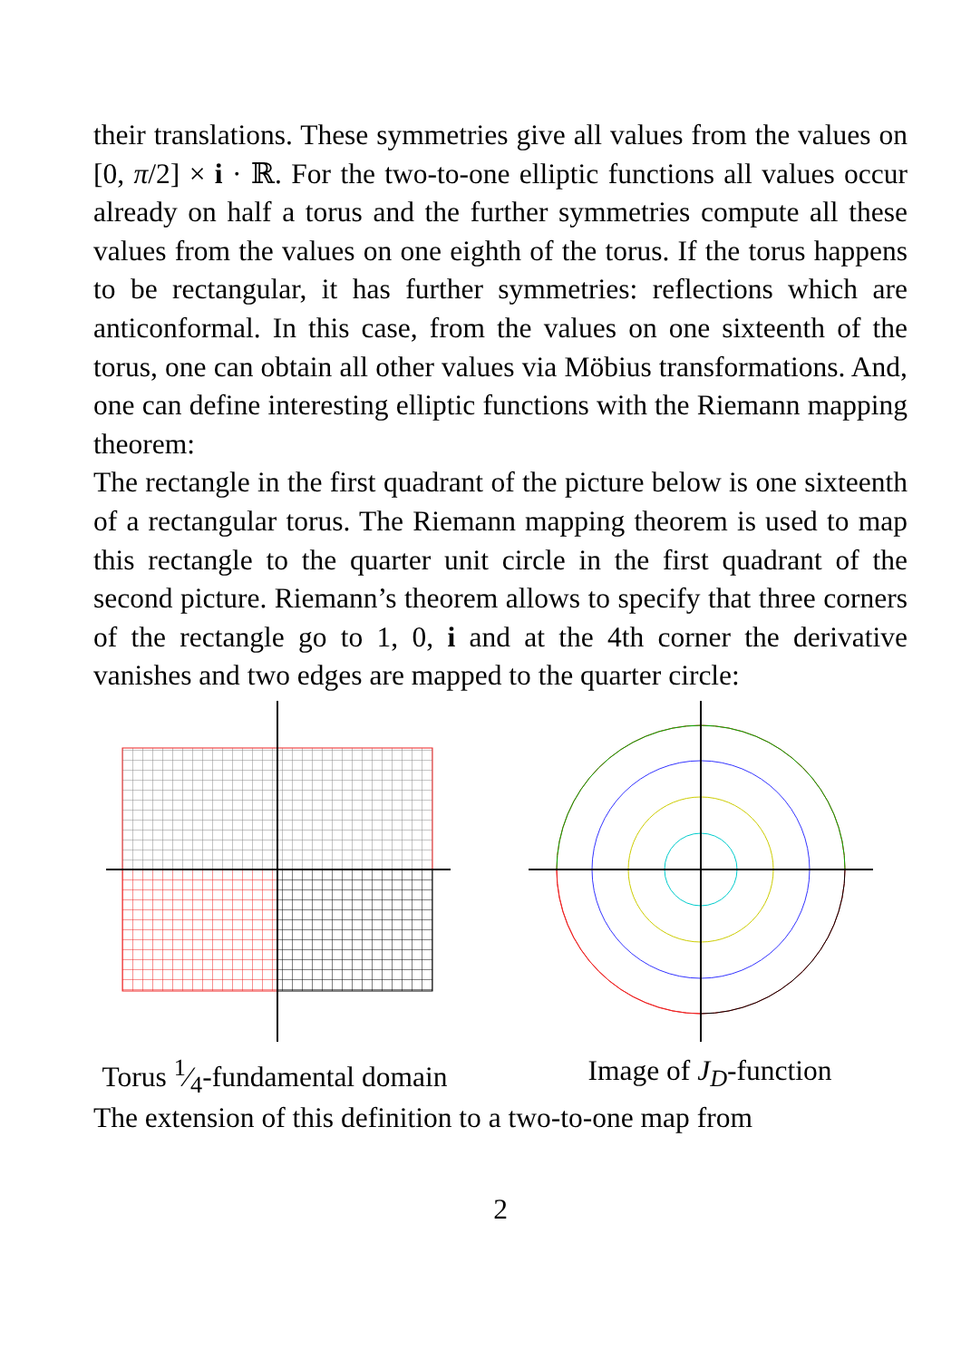their translations. These symmetries give all values from the values on [0, π/2] × i · ℝ. For the two-to-one elliptic functions all values occur already on half a torus and the further symmetries compute all these values from the values on one eighth of the torus. If the torus happens to be rectangular, it has further symmetries: reflections which are anticonformal. In this case, from the values on one sixteenth of the torus, one can obtain all other values via Möbius transformations. And, one can define interesting elliptic functions with the Riemann mapping theorem:
The rectangle in the first quadrant of the picture below is one sixteenth of a rectangular torus. The Riemann mapping theorem is used to map this rectangle to the quarter unit circle in the first quadrant of the second picture. Riemann’s theorem allows to specify that three corners of the rectangle go to 1, 0, i and at the 4th corner the derivative vanishes and two edges are mapped to the quarter circle:
Torus 1⁄4-fundamental domain Image of J<sub>D</sub>-function
The extension of this definition to a two-to-one map from
2